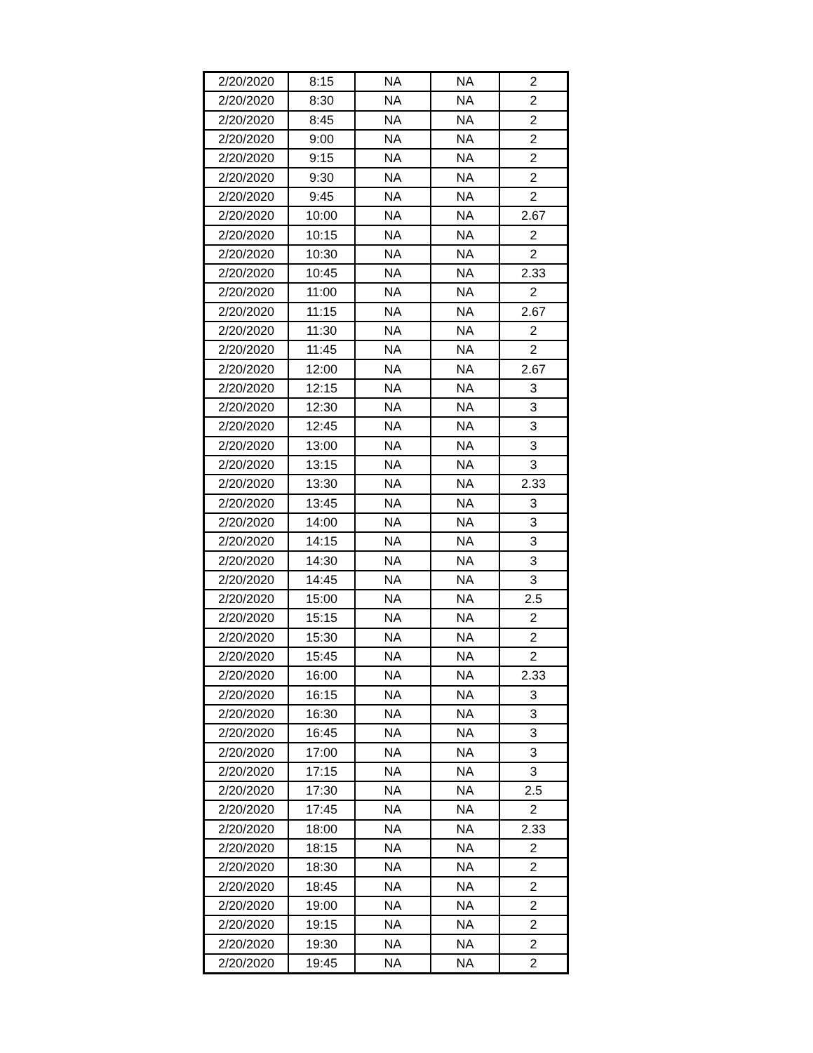| 2/20/2020 | 8:15 | NA | NA | 2 |
| 2/20/2020 | 8:30 | NA | NA | 2 |
| 2/20/2020 | 8:45 | NA | NA | 2 |
| 2/20/2020 | 9:00 | NA | NA | 2 |
| 2/20/2020 | 9:15 | NA | NA | 2 |
| 2/20/2020 | 9:30 | NA | NA | 2 |
| 2/20/2020 | 9:45 | NA | NA | 2 |
| 2/20/2020 | 10:00 | NA | NA | 2.67 |
| 2/20/2020 | 10:15 | NA | NA | 2 |
| 2/20/2020 | 10:30 | NA | NA | 2 |
| 2/20/2020 | 10:45 | NA | NA | 2.33 |
| 2/20/2020 | 11:00 | NA | NA | 2 |
| 2/20/2020 | 11:15 | NA | NA | 2.67 |
| 2/20/2020 | 11:30 | NA | NA | 2 |
| 2/20/2020 | 11:45 | NA | NA | 2 |
| 2/20/2020 | 12:00 | NA | NA | 2.67 |
| 2/20/2020 | 12:15 | NA | NA | 3 |
| 2/20/2020 | 12:30 | NA | NA | 3 |
| 2/20/2020 | 12:45 | NA | NA | 3 |
| 2/20/2020 | 13:00 | NA | NA | 3 |
| 2/20/2020 | 13:15 | NA | NA | 3 |
| 2/20/2020 | 13:30 | NA | NA | 2.33 |
| 2/20/2020 | 13:45 | NA | NA | 3 |
| 2/20/2020 | 14:00 | NA | NA | 3 |
| 2/20/2020 | 14:15 | NA | NA | 3 |
| 2/20/2020 | 14:30 | NA | NA | 3 |
| 2/20/2020 | 14:45 | NA | NA | 3 |
| 2/20/2020 | 15:00 | NA | NA | 2.5 |
| 2/20/2020 | 15:15 | NA | NA | 2 |
| 2/20/2020 | 15:30 | NA | NA | 2 |
| 2/20/2020 | 15:45 | NA | NA | 2 |
| 2/20/2020 | 16:00 | NA | NA | 2.33 |
| 2/20/2020 | 16:15 | NA | NA | 3 |
| 2/20/2020 | 16:30 | NA | NA | 3 |
| 2/20/2020 | 16:45 | NA | NA | 3 |
| 2/20/2020 | 17:00 | NA | NA | 3 |
| 2/20/2020 | 17:15 | NA | NA | 3 |
| 2/20/2020 | 17:30 | NA | NA | 2.5 |
| 2/20/2020 | 17:45 | NA | NA | 2 |
| 2/20/2020 | 18:00 | NA | NA | 2.33 |
| 2/20/2020 | 18:15 | NA | NA | 2 |
| 2/20/2020 | 18:30 | NA | NA | 2 |
| 2/20/2020 | 18:45 | NA | NA | 2 |
| 2/20/2020 | 19:00 | NA | NA | 2 |
| 2/20/2020 | 19:15 | NA | NA | 2 |
| 2/20/2020 | 19:30 | NA | NA | 2 |
| 2/20/2020 | 19:45 | NA | NA | 2 |